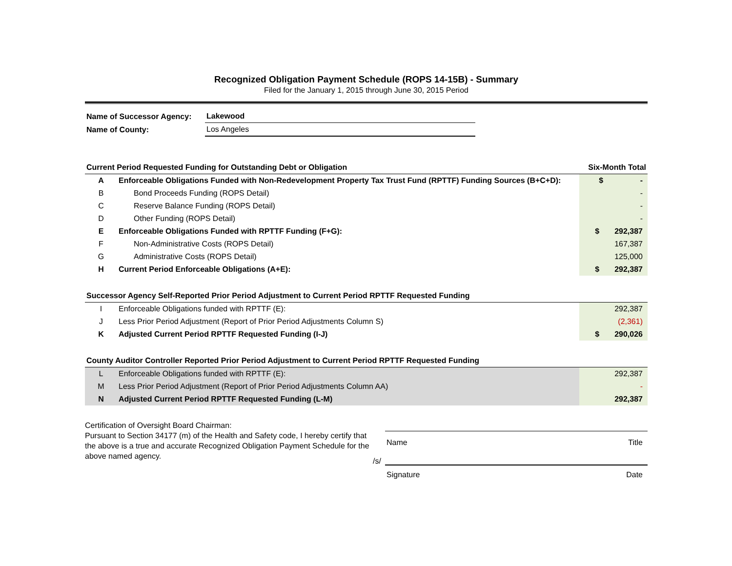Recognized Obligation Payment Schedule (ROPS 14-15B) - Summary
Filed for the January 1, 2015 through June 30, 2015 Period
| Name of Successor Agency: | Lakewood |
| Name of County: | Los Angeles |
| Current Period Requested Funding for Outstanding Debt or Obligation | | Six-Month Total |
| A | Enforceable Obligations Funded with Non-Redevelopment Property Tax Trust Fund (RPTTF) Funding Sources (B+C+D): | $ - |
| B | Bond Proceeds Funding (ROPS Detail) | - |
| C | Reserve Balance Funding (ROPS Detail) | - |
| D | Other Funding (ROPS Detail) | - |
| E | Enforceable Obligations Funded with RPTTF Funding (F+G): | $ 292,387 |
| F | Non-Administrative Costs (ROPS Detail) | 167,387 |
| G | Administrative Costs (ROPS Detail) | 125,000 |
| H | Current Period Enforceable Obligations (A+E): | $ 292,387 |
| Successor Agency Self-Reported Prior Period Adjustment to Current Period RPTTF Requested Funding | | |
| I | Enforceable Obligations funded with RPTTF (E): | 292,387 |
| J | Less Prior Period Adjustment (Report of Prior Period Adjustments Column S) | (2,361) |
| K | Adjusted Current Period RPTTF Requested Funding (I-J) | $ 290,026 |
| County Auditor Controller Reported Prior Period Adjustment to Current Period RPTTF Requested Funding | | |
| L | Enforceable Obligations funded with RPTTF (E): | 292,387 |
| M | Less Prior Period Adjustment (Report of Prior Period Adjustments Column AA) | - |
| N | Adjusted Current Period RPTTF Requested Funding (L-M) | 292,387 |
Certification of Oversight Board Chairman:
Pursuant to Section 34177 (m) of the Health and Safety code, I hereby certify that the above is a true and accurate Recognized Obligation Payment Schedule for the above named agency.
Name Title
/s/
Signature Date